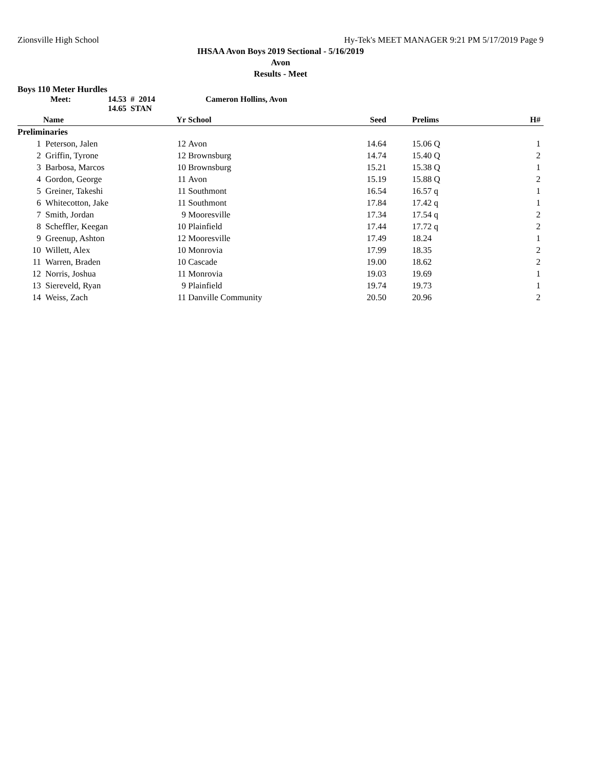Zionsville High School Hy-Tek's MEET MANAGER 9:21 PM 5/17/2019 Page 9
IHSAA Avon Boys 2019 Sectional - 5/16/2019
Avon
Results - Meet
Boys 110 Meter Hurdles
Meet: 14.53 # 2014
14.65 STAN Cameron Hollins, Avon
| | Name | Yr | School | Seed | Prelims | H# | |
| --- | --- | --- | --- | --- | --- | --- | --- |
| Preliminaries | | | | | | | |
| 1 | Peterson, Jalen | 12 | Avon | 14.64 | 15.06 Q | 1 | |
| 2 | Griffin, Tyrone | 12 | Brownsburg | 14.74 | 15.40 Q | 2 | |
| 3 | Barbosa, Marcos | 10 | Brownsburg | 15.21 | 15.38 Q | 1 | |
| 4 | Gordon, George | 11 | Avon | 15.19 | 15.88 Q | 2 | |
| 5 | Greiner, Takeshi | 11 | Southmont | 16.54 | 16.57 q | 1 | |
| 6 | Whitecotton, Jake | 11 | Southmont | 17.84 | 17.42 q | 1 | |
| 7 | Smith, Jordan | 9 | Mooresville | 17.34 | 17.54 q | 2 | |
| 8 | Scheffler, Keegan | 10 | Plainfield | 17.44 | 17.72 q | 2 | |
| 9 | Greenup, Ashton | 12 | Mooresville | 17.49 | 18.24 | 1 | |
| 10 | Willett, Alex | 10 | Monrovia | 17.99 | 18.35 | 2 | |
| 11 | Warren, Braden | 10 | Cascade | 19.00 | 18.62 | 2 | |
| 12 | Norris, Joshua | 11 | Monrovia | 19.03 | 19.69 | 1 | |
| 13 | Siereveld, Ryan | 9 | Plainfield | 19.74 | 19.73 | 1 | |
| 14 | Weiss, Zach | 11 | Danville Community | 20.50 | 20.96 | 2 | |